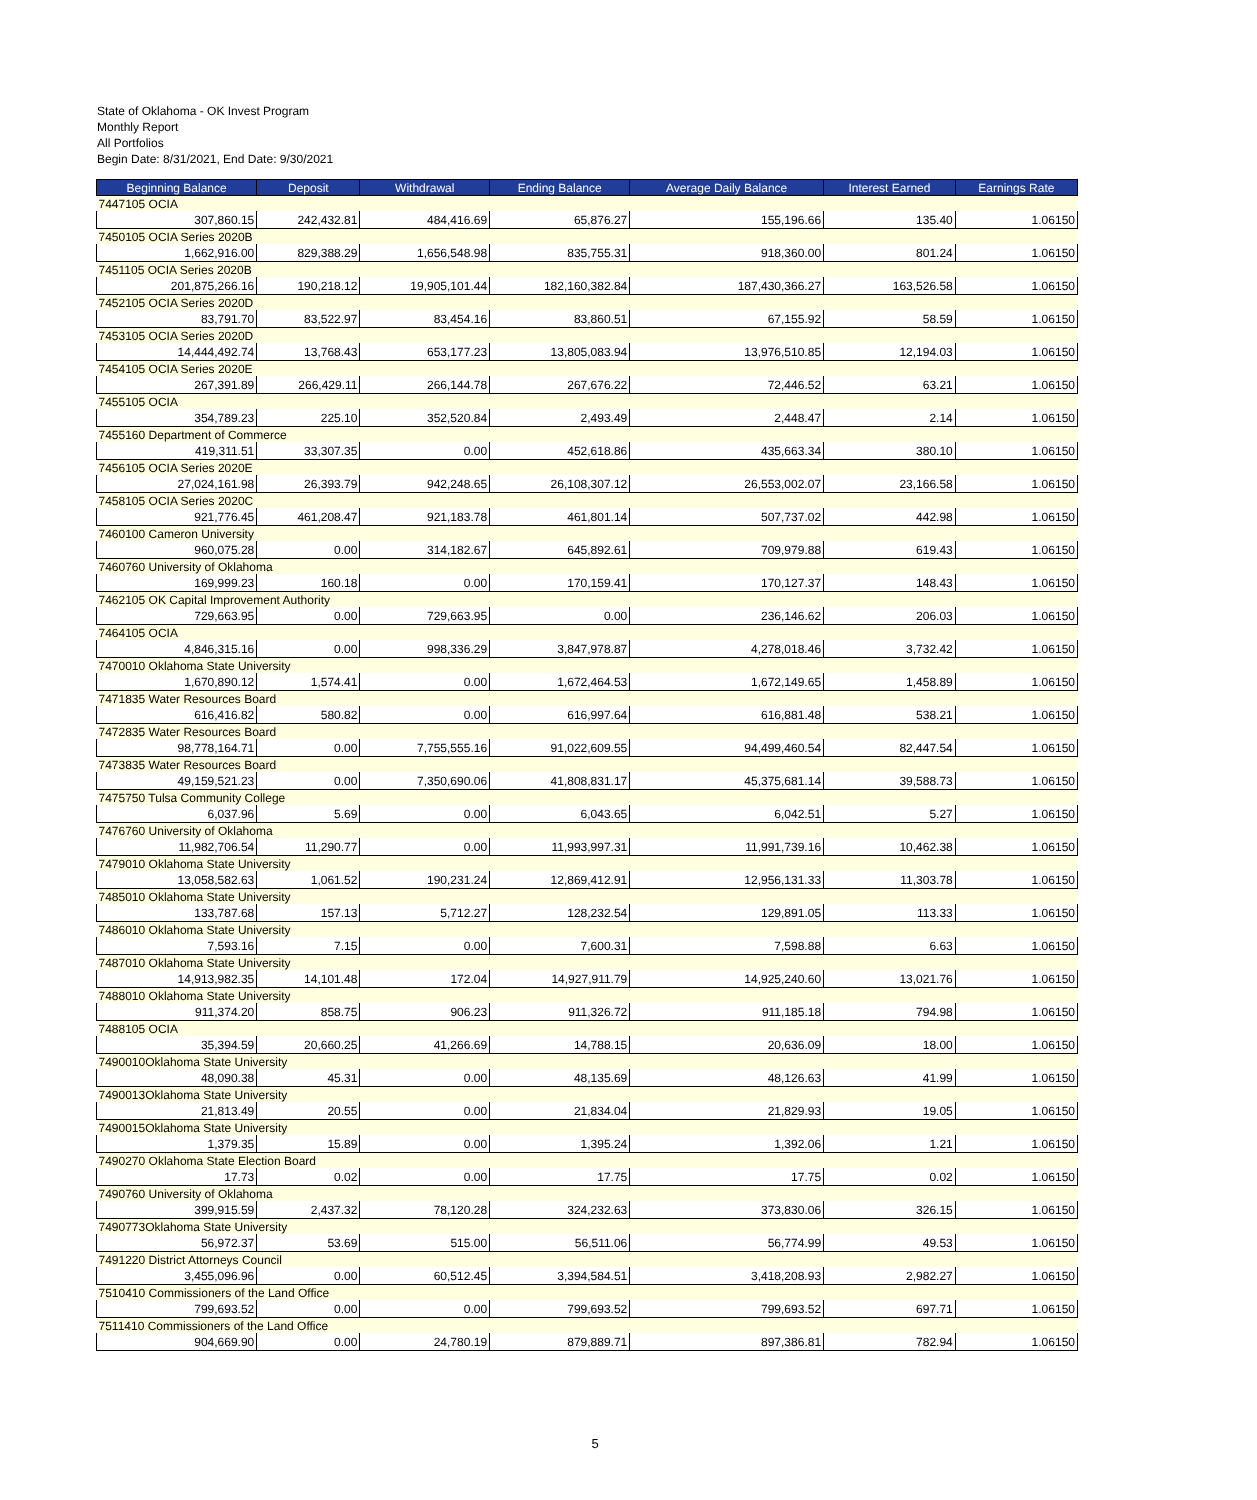State of Oklahoma - OK Invest Program
Monthly Report
All Portfolios
Begin Date: 8/31/2021, End Date: 9/30/2021
| Beginning Balance | Deposit | Withdrawal | Ending Balance | Average Daily Balance | Interest Earned | Earnings Rate |
| --- | --- | --- | --- | --- | --- | --- |
| 7447105 OCIA | | | | | | |
| 307,860.15 | 242,432.81 | 484,416.69 | 65,876.27 | 155,196.66 | 135.40 | 1.06150 |
| 7450105 OCIA Series 2020B | | | | | | |
| 1,662,916.00 | 829,388.29 | 1,656,548.98 | 835,755.31 | 918,360.00 | 801.24 | 1.06150 |
| 7451105 OCIA Series 2020B | | | | | | |
| 201,875,266.16 | 190,218.12 | 19,905,101.44 | 182,160,382.84 | 187,430,366.27 | 163,526.58 | 1.06150 |
| 7452105 OCIA Series 2020D | | | | | | |
| 83,791.70 | 83,522.97 | 83,454.16 | 83,860.51 | 67,155.92 | 58.59 | 1.06150 |
| 7453105 OCIA Series 2020D | | | | | | |
| 14,444,492.74 | 13,768.43 | 653,177.23 | 13,805,083.94 | 13,976,510.85 | 12,194.03 | 1.06150 |
| 7454105 OCIA Series 2020E | | | | | | |
| 267,391.89 | 266,429.11 | 266,144.78 | 267,676.22 | 72,446.52 | 63.21 | 1.06150 |
| 7455105 OCIA | | | | | | |
| 354,789.23 | 225.10 | 352,520.84 | 2,493.49 | 2,448.47 | 2.14 | 1.06150 |
| 7455160 Department of Commerce | | | | | | |
| 419,311.51 | 33,307.35 | 0.00 | 452,618.86 | 435,663.34 | 380.10 | 1.06150 |
| 7456105 OCIA Series 2020E | | | | | | |
| 27,024,161.98 | 26,393.79 | 942,248.65 | 26,108,307.12 | 26,553,002.07 | 23,166.58 | 1.06150 |
| 7458105 OCIA Series 2020C | | | | | | |
| 921,776.45 | 461,208.47 | 921,183.78 | 461,801.14 | 507,737.02 | 442.98 | 1.06150 |
| 7460100 Cameron University | | | | | | |
| 960,075.28 | 0.00 | 314,182.67 | 645,892.61 | 709,979.88 | 619.43 | 1.06150 |
| 7460760 University of Oklahoma | | | | | | |
| 169,999.23 | 160.18 | 0.00 | 170,159.41 | 170,127.37 | 148.43 | 1.06150 |
| 7462105 OK Capital Improvement Authority | | | | | | |
| 729,663.95 | 0.00 | 729,663.95 | 0.00 | 236,146.62 | 206.03 | 1.06150 |
| 7464105 OCIA | | | | | | |
| 4,846,315.16 | 0.00 | 998,336.29 | 3,847,978.87 | 4,278,018.46 | 3,732.42 | 1.06150 |
| 7470010 Oklahoma State University | | | | | | |
| 1,670,890.12 | 1,574.41 | 0.00 | 1,672,464.53 | 1,672,149.65 | 1,458.89 | 1.06150 |
| 7471835 Water Resources Board | | | | | | |
| 616,416.82 | 580.82 | 0.00 | 616,997.64 | 616,881.48 | 538.21 | 1.06150 |
| 7472835 Water Resources Board | | | | | | |
| 98,778,164.71 | 0.00 | 7,755,555.16 | 91,022,609.55 | 94,499,460.54 | 82,447.54 | 1.06150 |
| 7473835 Water Resources Board | | | | | | |
| 49,159,521.23 | 0.00 | 7,350,690.06 | 41,808,831.17 | 45,375,681.14 | 39,588.73 | 1.06150 |
| 7475750 Tulsa Community College | | | | | | |
| 6,037.96 | 5.69 | 0.00 | 6,043.65 | 6,042.51 | 5.27 | 1.06150 |
| 7476760 University of Oklahoma | | | | | | |
| 11,982,706.54 | 11,290.77 | 0.00 | 11,993,997.31 | 11,991,739.16 | 10,462.38 | 1.06150 |
| 7479010 Oklahoma State University | | | | | | |
| 13,058,582.63 | 1,061.52 | 190,231.24 | 12,869,412.91 | 12,956,131.33 | 11,303.78 | 1.06150 |
| 7485010 Oklahoma State University | | | | | | |
| 133,787.68 | 157.13 | 5,712.27 | 128,232.54 | 129,891.05 | 113.33 | 1.06150 |
| 7486010 Oklahoma State University | | | | | | |
| 7,593.16 | 7.15 | 0.00 | 7,600.31 | 7,598.88 | 6.63 | 1.06150 |
| 7487010 Oklahoma State University | | | | | | |
| 14,913,982.35 | 14,101.48 | 172.04 | 14,927,911.79 | 14,925,240.60 | 13,021.76 | 1.06150 |
| 7488010 Oklahoma State University | | | | | | |
| 911,374.20 | 858.75 | 906.23 | 911,326.72 | 911,185.18 | 794.98 | 1.06150 |
| 7488105 OCIA | | | | | | |
| 35,394.59 | 20,660.25 | 41,266.69 | 14,788.15 | 20,636.09 | 18.00 | 1.06150 |
| 7490010Oklahoma State University | | | | | | |
| 48,090.38 | 45.31 | 0.00 | 48,135.69 | 48,126.63 | 41.99 | 1.06150 |
| 7490013Oklahoma State University | | | | | | |
| 21,813.49 | 20.55 | 0.00 | 21,834.04 | 21,829.93 | 19.05 | 1.06150 |
| 7490015Oklahoma State University | | | | | | |
| 1,379.35 | 15.89 | 0.00 | 1,395.24 | 1,392.06 | 1.21 | 1.06150 |
| 7490270 Oklahoma State Election Board | | | | | | |
| 17.73 | 0.02 | 0.00 | 17.75 | 17.75 | 0.02 | 1.06150 |
| 7490760 University of Oklahoma | | | | | | |
| 399,915.59 | 2,437.32 | 78,120.28 | 324,232.63 | 373,830.06 | 326.15 | 1.06150 |
| 7490773Oklahoma State University | | | | | | |
| 56,972.37 | 53.69 | 515.00 | 56,511.06 | 56,774.99 | 49.53 | 1.06150 |
| 7491220 District Attorneys Council | | | | | | |
| 3,455,096.96 | 0.00 | 60,512.45 | 3,394,584.51 | 3,418,208.93 | 2,982.27 | 1.06150 |
| 7510410 Commissioners of the Land Office | | | | | | |
| 799,693.52 | 0.00 | 0.00 | 799,693.52 | 799,693.52 | 697.71 | 1.06150 |
| 7511410 Commissioners of the Land Office | | | | | | |
| 904,669.90 | 0.00 | 24,780.19 | 879,889.71 | 897,386.81 | 782.94 | 1.06150 |
5